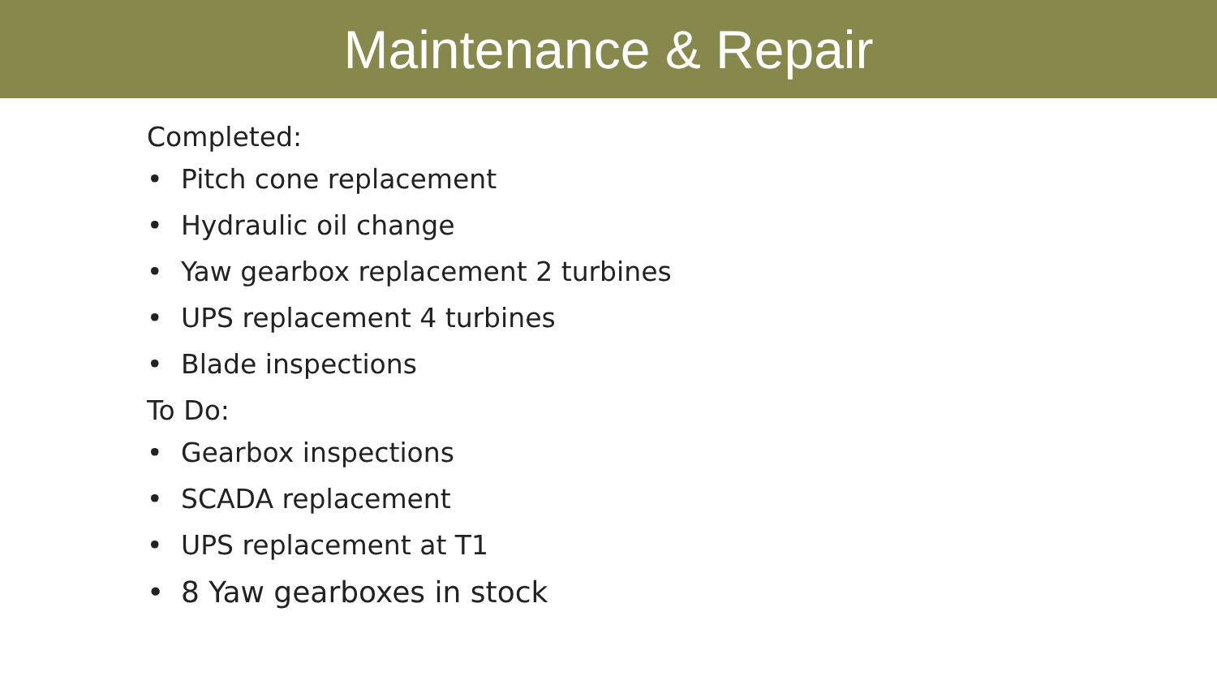Maintenance & Repair
Completed:
• Pitch cone replacement
• Hydraulic oil change
• Yaw gearbox replacement 2 turbines
• UPS replacement 4 turbines
• Blade inspections
To Do:
• Gearbox inspections
• SCADA replacement
• UPS replacement at T1
• 8 Yaw gearboxes in stock